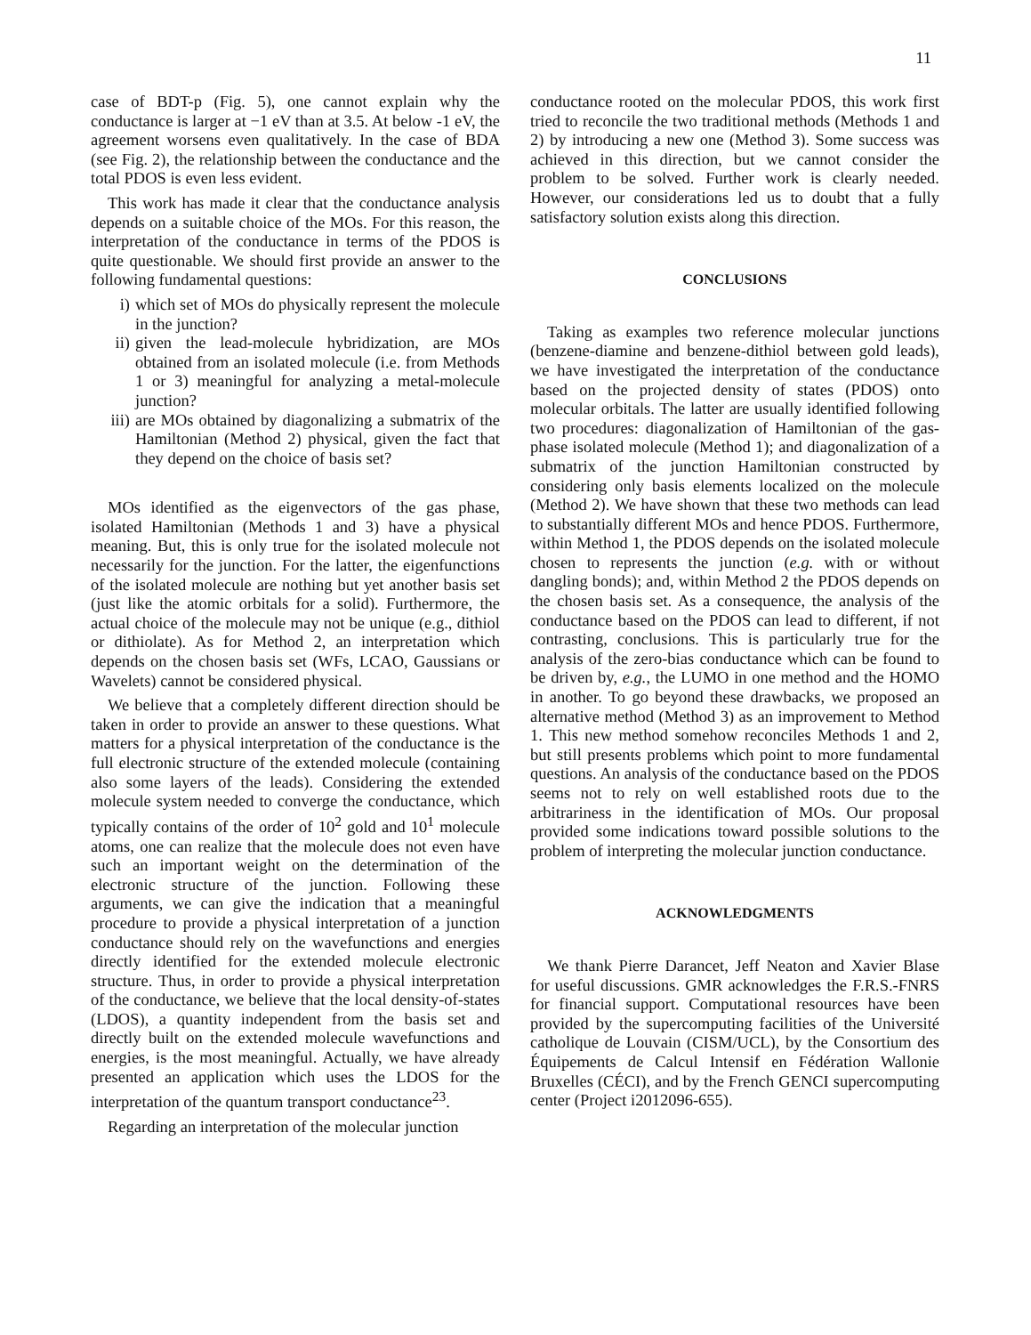11
case of BDT-p (Fig. 5), one cannot explain why the conductance is larger at −1 eV than at 3.5. At below -1 eV, the agreement worsens even qualitatively. In the case of BDA (see Fig. 2), the relationship between the conductance and the total PDOS is even less evident.
This work has made it clear that the conductance analysis depends on a suitable choice of the MOs. For this reason, the interpretation of the conductance in terms of the PDOS is quite questionable. We should first provide an answer to the following fundamental questions:
i) which set of MOs do physically represent the molecule in the junction?
ii) given the lead-molecule hybridization, are MOs obtained from an isolated molecule (i.e. from Methods 1 or 3) meaningful for analyzing a metal-molecule junction?
iii) are MOs obtained by diagonalizing a submatrix of the Hamiltonian (Method 2) physical, given the fact that they depend on the choice of basis set?
MOs identified as the eigenvectors of the gas phase, isolated Hamiltonian (Methods 1 and 3) have a physical meaning. But, this is only true for the isolated molecule not necessarily for the junction. For the latter, the eigenfunctions of the isolated molecule are nothing but yet another basis set (just like the atomic orbitals for a solid). Furthermore, the actual choice of the molecule may not be unique (e.g., dithiol or dithiolate). As for Method 2, an interpretation which depends on the chosen basis set (WFs, LCAO, Gaussians or Wavelets) cannot be considered physical.
We believe that a completely different direction should be taken in order to provide an answer to these questions. What matters for a physical interpretation of the conductance is the full electronic structure of the extended molecule (containing also some layers of the leads). Considering the extended molecule system needed to converge the conductance, which typically contains of the order of 10<sup>2</sup> gold and 10<sup>1</sup> molecule atoms, one can realize that the molecule does not even have such an important weight on the determination of the electronic structure of the junction. Following these arguments, we can give the indication that a meaningful procedure to provide a physical interpretation of a junction conductance should rely on the wavefunctions and energies directly identified for the extended molecule electronic structure. Thus, in order to provide a physical interpretation of the conductance, we believe that the local density-of-states (LDOS), a quantity independent from the basis set and directly built on the extended molecule wavefunctions and energies, is the most meaningful. Actually, we have already presented an application which uses the LDOS for the interpretation of the quantum transport conductance<sup>23</sup>.
Regarding an interpretation of the molecular junction
conductance rooted on the molecular PDOS, this work first tried to reconcile the two traditional methods (Methods 1 and 2) by introducing a new one (Method 3). Some success was achieved in this direction, but we cannot consider the problem to be solved. Further work is clearly needed. However, our considerations led us to doubt that a fully satisfactory solution exists along this direction.
CONCLUSIONS
Taking as examples two reference molecular junctions (benzene-diamine and benzene-dithiol between gold leads), we have investigated the interpretation of the conductance based on the projected density of states (PDOS) onto molecular orbitals. The latter are usually identified following two procedures: diagonalization of Hamiltonian of the gas-phase isolated molecule (Method 1); and diagonalization of a submatrix of the junction Hamiltonian constructed by considering only basis elements localized on the molecule (Method 2). We have shown that these two methods can lead to substantially different MOs and hence PDOS. Furthermore, within Method 1, the PDOS depends on the isolated molecule chosen to represents the junction (e.g. with or without dangling bonds); and, within Method 2 the PDOS depends on the chosen basis set. As a consequence, the analysis of the conductance based on the PDOS can lead to different, if not contrasting, conclusions. This is particularly true for the analysis of the zero-bias conductance which can be found to be driven by, e.g., the LUMO in one method and the HOMO in another. To go beyond these drawbacks, we proposed an alternative method (Method 3) as an improvement to Method 1. This new method somehow reconciles Methods 1 and 2, but still presents problems which point to more fundamental questions. An analysis of the conductance based on the PDOS seems not to rely on well established roots due to the arbitrariness in the identification of MOs. Our proposal provided some indications toward possible solutions to the problem of interpreting the molecular junction conductance.
ACKNOWLEDGMENTS
We thank Pierre Darancet, Jeff Neaton and Xavier Blase for useful discussions. GMR acknowledges the F.R.S.-FNRS for financial support. Computational resources have been provided by the supercomputing facilities of the Université catholique de Louvain (CISM/UCL), by the Consortium des Équipements de Calcul Intensif en Fédération Wallonie Bruxelles (CÉCI), and by the French GENCI supercomputing center (Project i2012096-655).